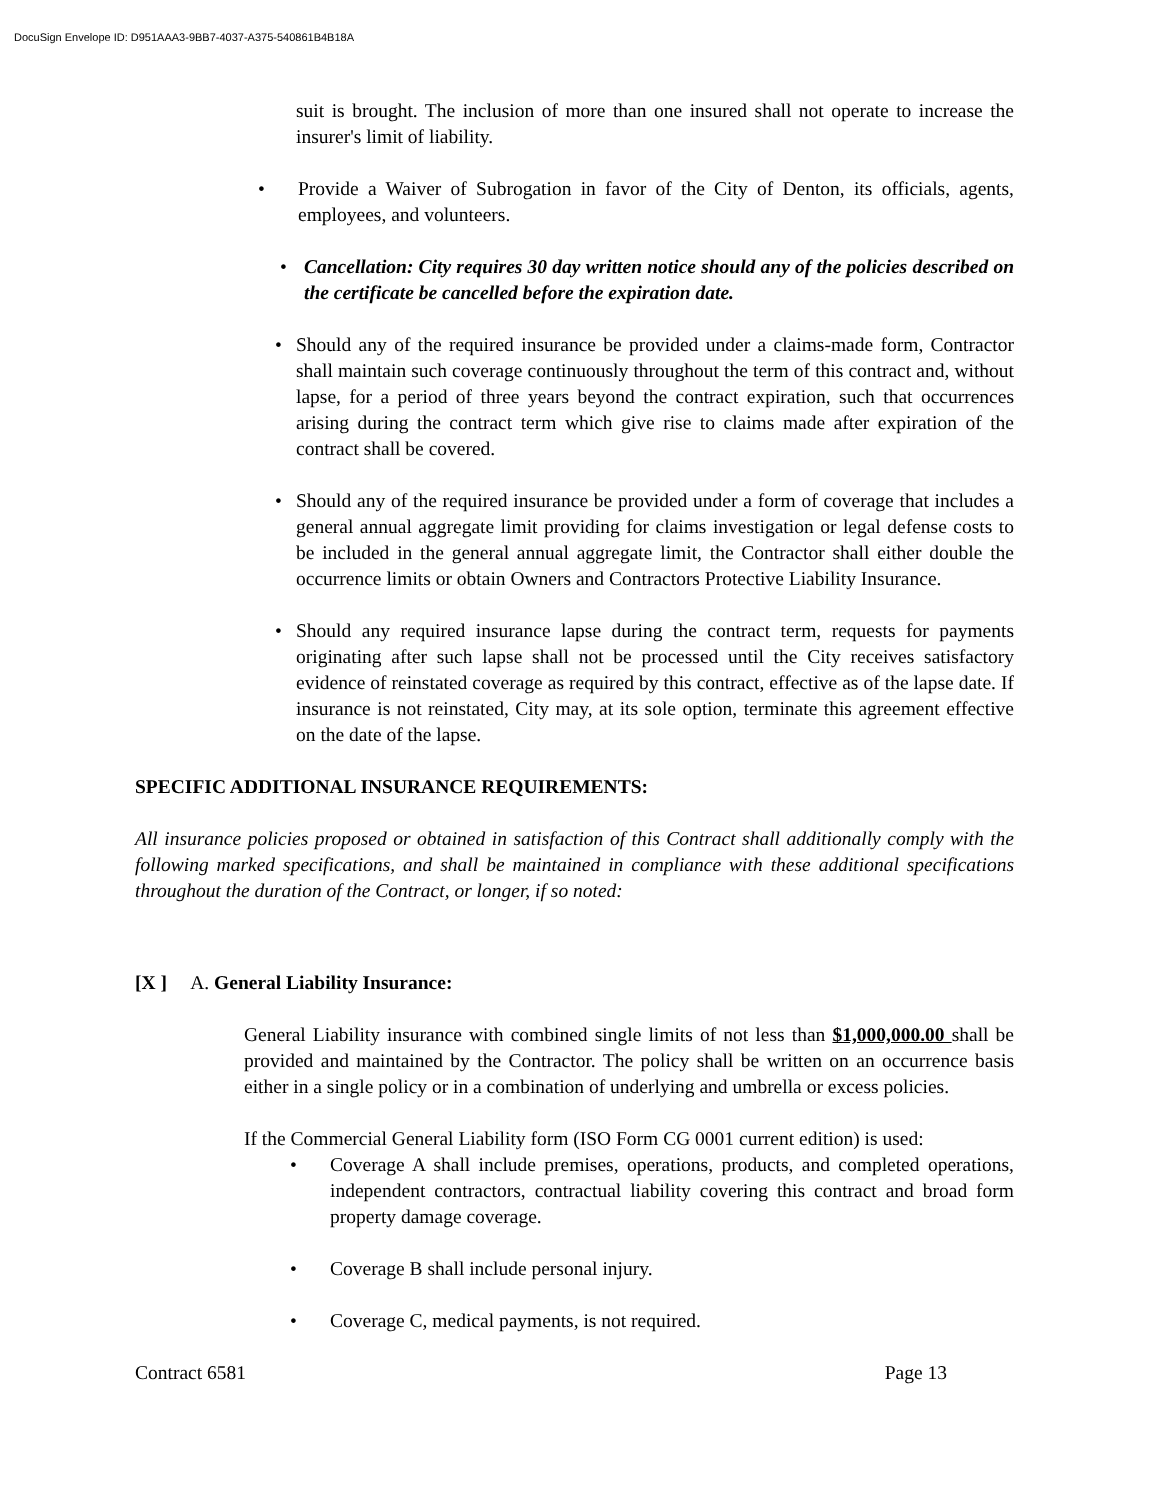DocuSign Envelope ID: D951AAA3-9BB7-4037-A375-540861B4B18A
suit is brought. The inclusion of more than one insured shall not operate to increase the insurer's limit of liability.
•
Provide a Waiver of Subrogation in favor of the City of Denton, its officials, agents, employees, and volunteers.
•
Cancellation: City requires 30 day written notice should any of the policies described on the certificate be cancelled before the expiration date.
•
Should any of the required insurance be provided under a claims-made form, Contractor shall maintain such coverage continuously throughout the term of this contract and, without lapse, for a period of three years beyond the contract expiration, such that occurrences arising during the contract term which give rise to claims made after expiration of the contract shall be covered.
•
Should any of the required insurance be provided under a form of coverage that includes a general annual aggregate limit providing for claims investigation or legal defense costs to be included in the general annual aggregate limit, the Contractor shall either double the occurrence limits or obtain Owners and Contractors Protective Liability Insurance.
•
Should any required insurance lapse during the contract term, requests for payments originating after such lapse shall not be processed until the City receives satisfactory evidence of reinstated coverage as required by this contract, effective as of the lapse date. If insurance is not reinstated, City may, at its sole option, terminate this agreement effective on the date of the lapse.
SPECIFIC ADDITIONAL INSURANCE REQUIREMENTS:
All insurance policies proposed or obtained in satisfaction of this Contract shall additionally comply with the following marked specifications, and shall be maintained in compliance with these additional specifications throughout the duration of the Contract, or longer, if so noted:
[X ] A. General Liability Insurance:
General Liability insurance with combined single limits of not less than $1,000,000.00 shall be provided and maintained by the Contractor. The policy shall be written on an occurrence basis either in a single policy or in a combination of underlying and umbrella or excess policies.
If the Commercial General Liability form (ISO Form CG 0001 current edition) is used:
•
Coverage A shall include premises, operations, products, and completed operations, independent contractors, contractual liability covering this contract and broad form property damage coverage.
•
Coverage B shall include personal injury.
•
Coverage C, medical payments, is not required.
Contract 6581 Page 13